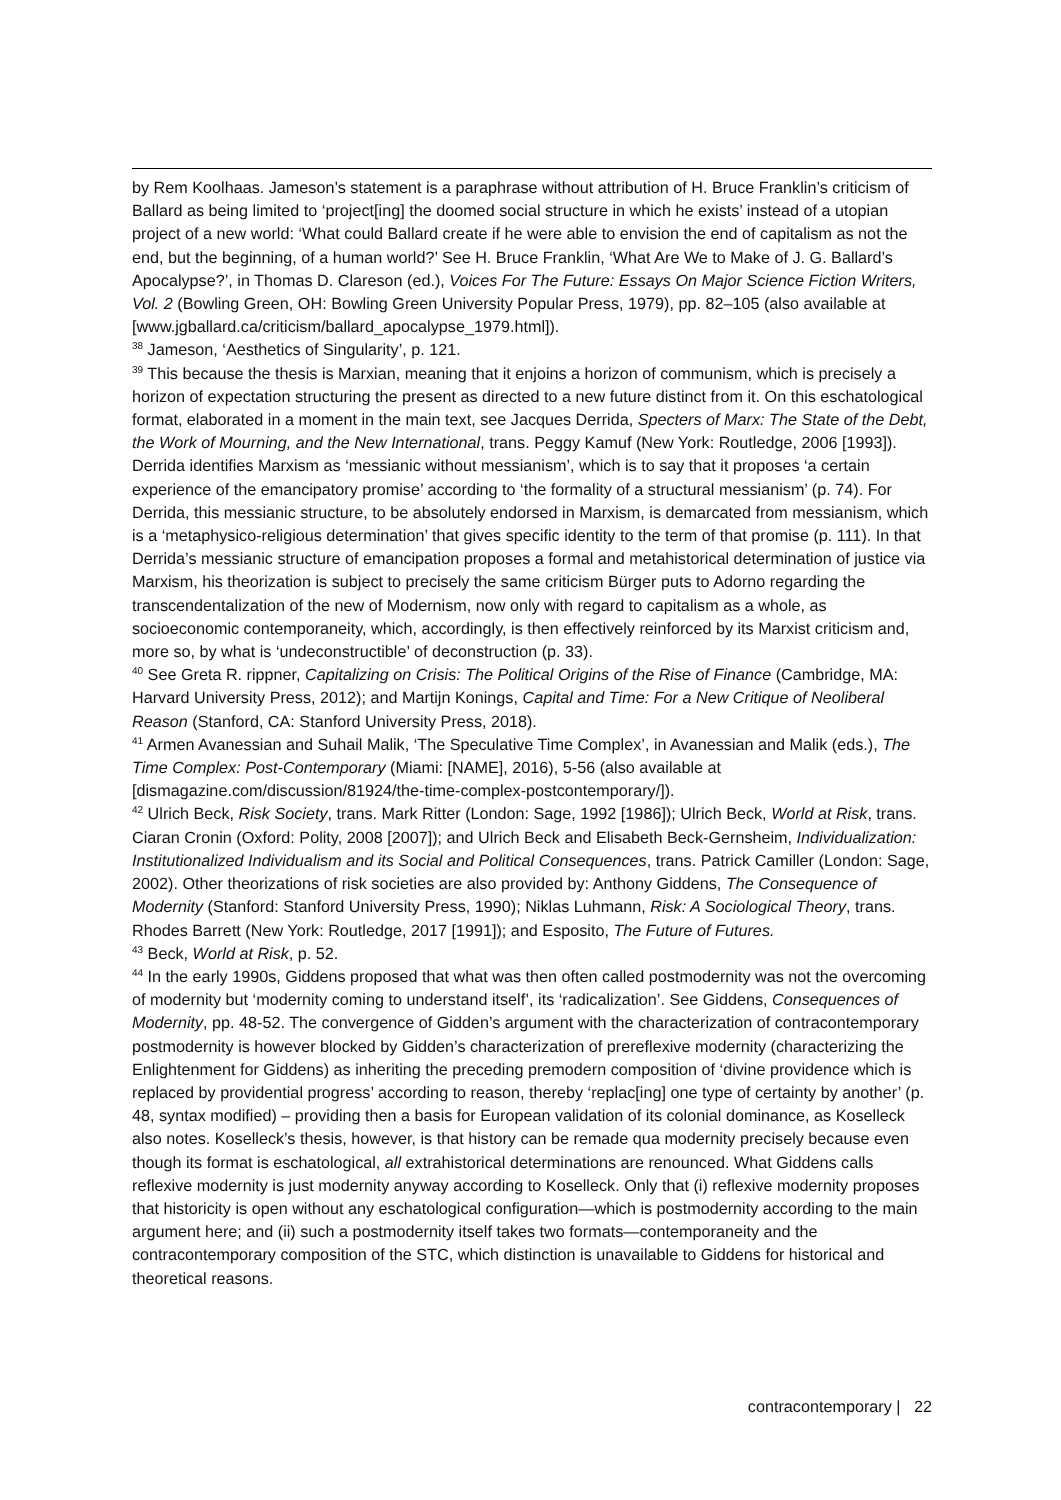by Rem Koolhaas. Jameson’s statement is a paraphrase without attribution of H. Bruce Franklin’s criticism of Ballard as being limited to ‘project[ing] the doomed social structure in which he exists’ instead of a utopian project of a new world: ‘What could Ballard create if he were able to envision the end of capitalism as not the end, but the beginning, of a human world?’ See H. Bruce Franklin, ‘What Are We to Make of J. G. Ballard’s Apocalypse?’, in Thomas D. Clareson (ed.), Voices For The Future: Essays On Major Science Fiction Writers, Vol. 2 (Bowling Green, OH: Bowling Green University Popular Press, 1979), pp. 82–105 (also available at [www.jgballard.ca/criticism/ballard_apocalypse_1979.html]).
<sup>38</sup> Jameson, ‘Aesthetics of Singularity’, p. 121.
<sup>39</sup> This because the thesis is Marxian, meaning that it enjoins a horizon of communism, which is precisely a horizon of expectation structuring the present as directed to a new future distinct from it. On this eschatological format, elaborated in a moment in the main text, see Jacques Derrida, Specters of Marx: The State of the Debt, the Work of Mourning, and the New International, trans. Peggy Kamuf (New York: Routledge, 2006 [1993]). Derrida identifies Marxism as ‘messianic without messianism’, which is to say that it proposes ‘a certain experience of the emancipatory promise’ according to ‘the formality of a structural messianism’ (p. 74). For Derrida, this messianic structure, to be absolutely endorsed in Marxism, is demarcated from messianism, which is a ‘metaphysico-religious determination’ that gives specific identity to the term of that promise (p. 111). In that Derrida’s messianic structure of emancipation proposes a formal and metahistorical determination of justice via Marxism, his theorization is subject to precisely the same criticism Bürger puts to Adorno regarding the transcendentalization of the new of Modernism, now only with regard to capitalism as a whole, as socioeconomic contemporaneity, which, accordingly, is then effectively reinforced by its Marxist criticism and, more so, by what is ‘undeconstructible’ of deconstruction (p. 33).
<sup>40</sup> See Greta R. rippner, Capitalizing on Crisis: The Political Origins of the Rise of Finance (Cambridge, MA: Harvard University Press, 2012); and Martijn Konings, Capital and Time: For a New Critique of Neoliberal Reason (Stanford, CA: Stanford University Press, 2018).
<sup>41</sup> Armen Avanessian and Suhail Malik, ‘The Speculative Time Complex’, in Avanessian and Malik (eds.), The Time Complex: Post-Contemporary (Miami: [NAME], 2016), 5-56 (also available at [dismagazine.com/discussion/81924/the-time-complex-postcontemporary/]).
<sup>42</sup> Ulrich Beck, Risk Society, trans. Mark Ritter (London: Sage, 1992 [1986]); Ulrich Beck, World at Risk, trans. Ciaran Cronin (Oxford: Polity, 2008 [2007]); and Ulrich Beck and Elisabeth Beck-Gernsheim, Individualization: Institutionalized Individualism and its Social and Political Consequences, trans. Patrick Camiller (London: Sage, 2002). Other theorizations of risk societies are also provided by: Anthony Giddens, The Consequence of Modernity (Stanford: Stanford University Press, 1990); Niklas Luhmann, Risk: A Sociological Theory, trans. Rhodes Barrett (New York: Routledge, 2017 [1991]); and Esposito, The Future of Futures.
<sup>43</sup> Beck, World at Risk, p. 52.
<sup>44</sup> In the early 1990s, Giddens proposed that what was then often called postmodernity was not the overcoming of modernity but ‘modernity coming to understand itself’, its ‘radicalization’. See Giddens, Consequences of Modernity, pp. 48-52. The convergence of Gidden’s argument with the characterization of contracontemporary postmodernity is however blocked by Gidden’s characterization of prereflexive modernity (characterizing the Enlightenment for Giddens) as inheriting the preceding premodern composition of ‘divine providence which is replaced by providential progress’ according to reason, thereby ‘replac[ing] one type of certainty by another’ (p. 48, syntax modified) – providing then a basis for European validation of its colonial dominance, as Koselleck also notes. Koselleck’s thesis, however, is that history can be remade qua modernity precisely because even though its format is eschatological, all extrahistorical determinations are renounced. What Giddens calls reflexive modernity is just modernity anyway according to Koselleck. Only that (i) reflexive modernity proposes that historicity is open without any eschatological configuration—which is postmodernity according to the main argument here; and (ii) such a postmodernity itself takes two formats—contemporaneity and the contracontemporary composition of the STC, which distinction is unavailable to Giddens for historical and theoretical reasons.
contracontemporary | 22